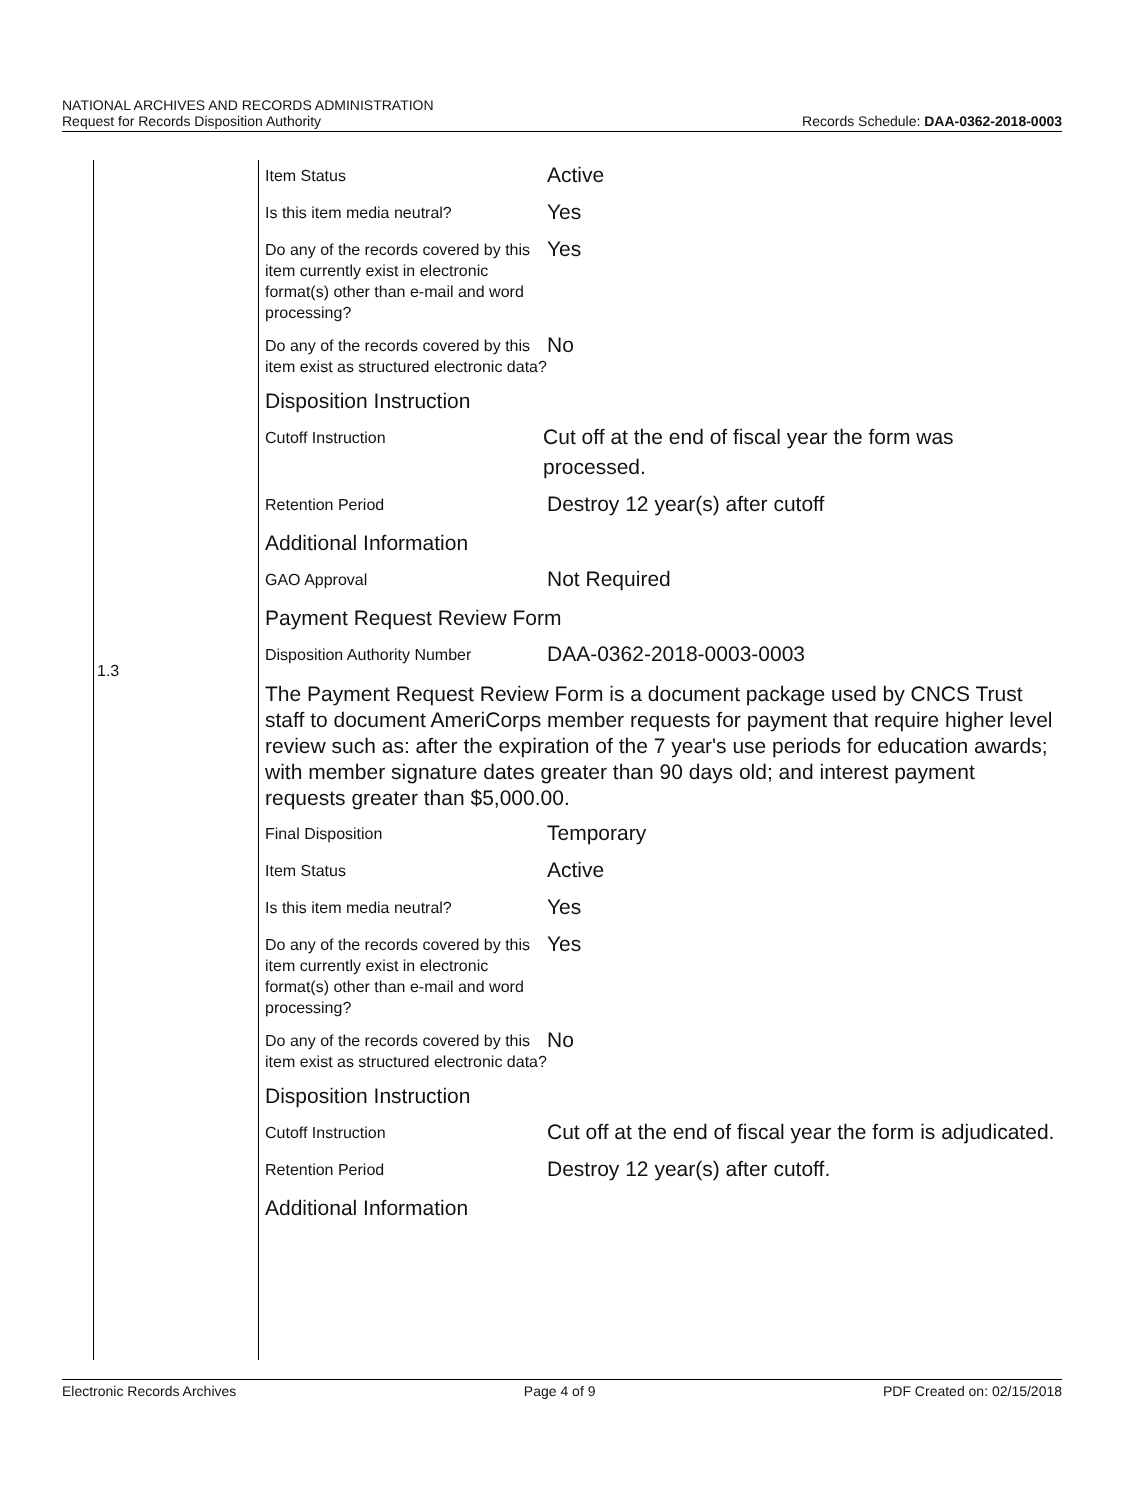NATIONAL ARCHIVES AND RECORDS ADMINISTRATION
Request for Records Disposition Authority Records Schedule: DAA-0362-2018-0003
1.3
Item Status
Active
Is this item media neutral?
Yes
Do any of the records covered by this item currently exist in electronic format(s) other than e-mail and word processing?
Yes
Do any of the records covered by this item exist as structured electronic data?
No
Disposition Instruction
Cutoff Instruction
Cut off at the end of fiscal year the form was processed.
Retention Period
Destroy 12 year(s) after cutoff
Additional Information
GAO Approval
Not Required
Payment Request Review Form
Disposition Authority Number
DAA-0362-2018-0003-0003
The Payment Request Review Form is a document package used by CNCS Trust staff to document AmeriCorps member requests for payment that require higher level review such as: after the expiration of the 7 year's use periods for education awards; with member signature dates greater than 90 days old; and interest payment requests greater than $5,000.00.
Final Disposition
Temporary
Item Status
Active
Is this item media neutral?
Yes
Do any of the records covered by this item currently exist in electronic format(s) other than e-mail and word processing?
Yes
Do any of the records covered by this item exist as structured electronic data?
No
Disposition Instruction
Cutoff Instruction
Cut off at the end of fiscal year the form is adjudicated.
Retention Period
Destroy 12 year(s) after cutoff.
Additional Information
Electronic Records Archives Page 4 of 9 PDF Created on: 02/15/2018